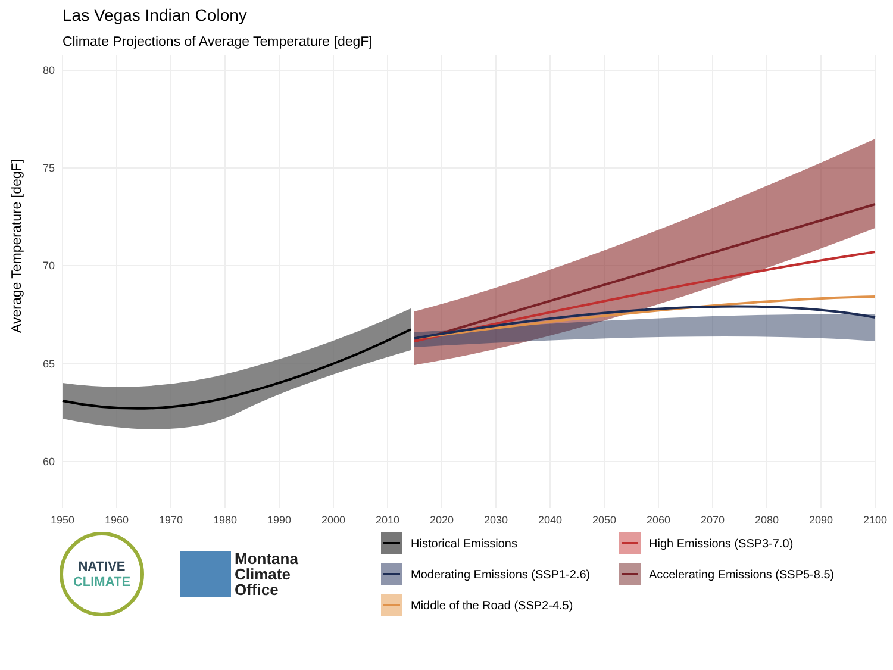Las Vegas Indian Colony
Climate Projections of Average Temperature [degF]
80
75
70
65
60
1950
1960
1970
1980
1990
2000
2010
2020
2030
2040
2050
2060
2070
2080
2090
2100
Average Temperature [degF]
NATIVE
CLIMATE
Montana
Climate
Office
Historical Emissions
High Emissions (SSP3-7.0)
Moderating Emissions (SSP1-2.6)
Accelerating Emissions (SSP5-8.5)
Middle of the Road (SSP2-4.5)